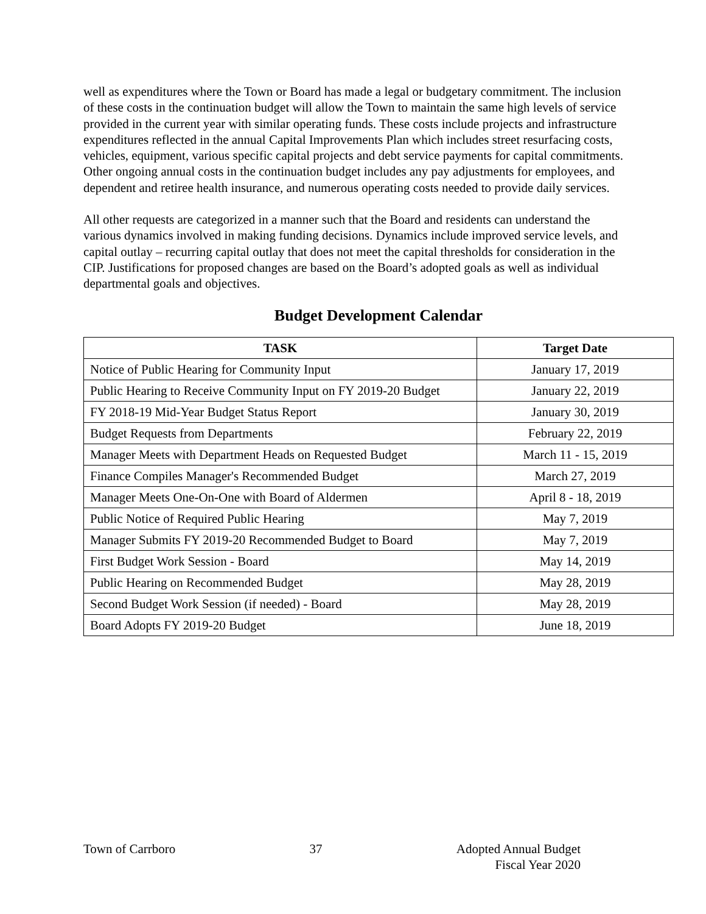well as expenditures where the Town or Board has made a legal or budgetary commitment. The inclusion of these costs in the continuation budget will allow the Town to maintain the same high levels of service provided in the current year with similar operating funds. These costs include projects and infrastructure expenditures reflected in the annual Capital Improvements Plan which includes street resurfacing costs, vehicles, equipment, various specific capital projects and debt service payments for capital commitments. Other ongoing annual costs in the continuation budget includes any pay adjustments for employees, and dependent and retiree health insurance, and numerous operating costs needed to provide daily services.
All other requests are categorized in a manner such that the Board and residents can understand the various dynamics involved in making funding decisions. Dynamics include improved service levels, and capital outlay – recurring capital outlay that does not meet the capital thresholds for consideration in the CIP. Justifications for proposed changes are based on the Board’s adopted goals as well as individual departmental goals and objectives.
Budget Development Calendar
| TASK | Target Date |
| --- | --- |
| Notice of Public Hearing for Community Input | January 17, 2019 |
| Public Hearing to Receive Community Input on FY 2019-20 Budget | January 22, 2019 |
| FY 2018-19 Mid-Year Budget Status Report | January 30, 2019 |
| Budget Requests from Departments | February 22, 2019 |
| Manager Meets with Department Heads on Requested Budget | March 11 - 15, 2019 |
| Finance Compiles Manager's Recommended Budget | March 27, 2019 |
| Manager Meets One-On-One with Board of Aldermen | April 8 - 18, 2019 |
| Public Notice of Required Public Hearing | May 7, 2019 |
| Manager Submits FY 2019-20 Recommended Budget to Board | May 7, 2019 |
| First Budget Work Session - Board | May 14, 2019 |
| Public Hearing on Recommended Budget | May 28, 2019 |
| Second Budget Work Session (if needed) - Board | May 28, 2019 |
| Board Adopts FY 2019-20 Budget | June 18, 2019 |
Town of Carrboro 37 Adopted Annual Budget
Fiscal Year 2020